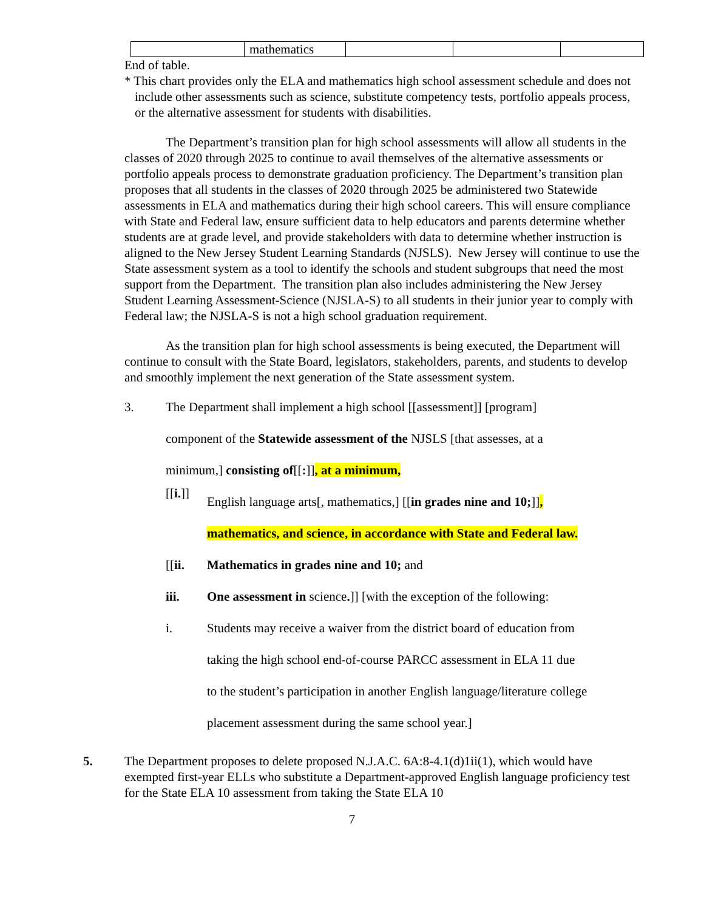| | mathematics | | | |
End of table.
* This chart provides only the ELA and mathematics high school assessment schedule and does not include other assessments such as science, substitute competency tests, portfolio appeals process, or the alternative assessment for students with disabilities.
The Department’s transition plan for high school assessments will allow all students in the classes of 2020 through 2025 to continue to avail themselves of the alternative assessments or portfolio appeals process to demonstrate graduation proficiency. The Department’s transition plan proposes that all students in the classes of 2020 through 2025 be administered two Statewide assessments in ELA and mathematics during their high school careers. This will ensure compliance with State and Federal law, ensure sufficient data to help educators and parents determine whether students are at grade level, and provide stakeholders with data to determine whether instruction is aligned to the New Jersey Student Learning Standards (NJSLS). New Jersey will continue to use the State assessment system as a tool to identify the schools and student subgroups that need the most support from the Department. The transition plan also includes administering the New Jersey Student Learning Assessment-Science (NJSLA-S) to all students in their junior year to comply with Federal law; the NJSLA-S is not a high school graduation requirement.
As the transition plan for high school assessments is being executed, the Department will continue to consult with the State Board, legislators, stakeholders, parents, and students to develop and smoothly implement the next generation of the State assessment system.
3. The Department shall implement a high school [[assessment]] [program]
component of the Statewide assessment of the NJSLS [that assesses, at a
minimum,] consisting of[[:]], at a minimum,
[[i.]]
English language arts[, mathematics,] [[in grades nine and 10;]],
mathematics, and science, in accordance with State and Federal law.
[[ii. Mathematics in grades nine and 10; and
iii. One assessment in science.]] [with the exception of the following:
i. Students may receive a waiver from the district board of education from
taking the high school end-of-course PARCC assessment in ELA 11 due
to the student’s participation in another English language/literature college
placement assessment during the same school year.]
5. The Department proposes to delete proposed N.J.A.C. 6A:8-4.1(d)1ii(1), which would have exempted first-year ELLs who substitute a Department-approved English language proficiency test for the State ELA 10 assessment from taking the State ELA 10
7